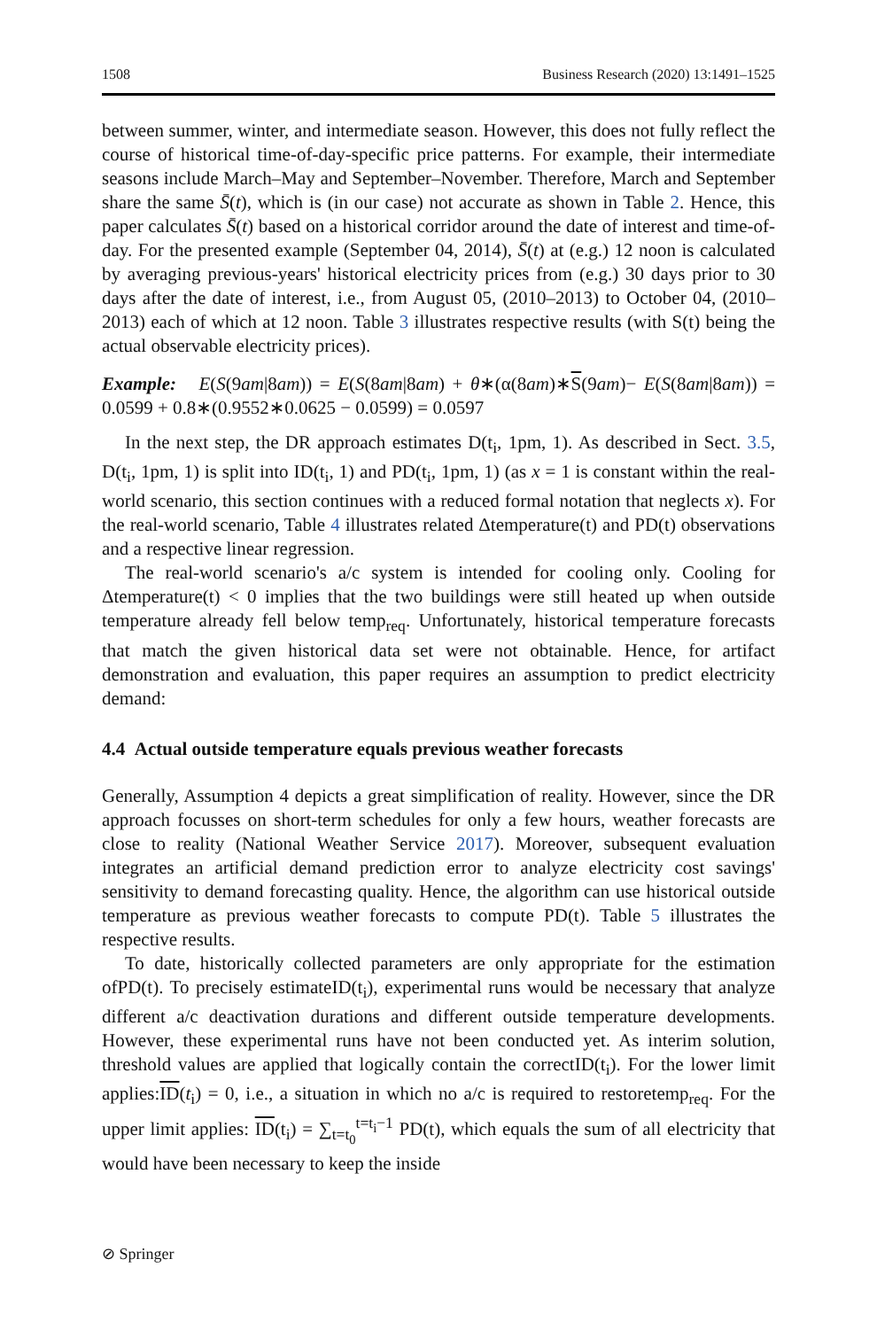1508 Business Research (2020) 13:1491–1525
between summer, winter, and intermediate season. However, this does not fully reflect the course of historical time-of-day-specific price patterns. For example, their intermediate seasons include March–May and September–November. Therefore, March and September share the same S̄(t), which is (in our case) not accurate as shown in Table 2. Hence, this paper calculates S̄(t) based on a historical corridor around the date of interest and time-of-day. For the presented example (September 04, 2014), S̄(t) at (e.g.) 12 noon is calculated by averaging previous-years' historical electricity prices from (e.g.) 30 days prior to 30 days after the date of interest, i.e., from August 05, (2010–2013) to October 04, (2010–2013) each of which at 12 noon. Table 3 illustrates respective results (with S(t) being the actual observable electricity prices).
Example: E(S(9am|8am)) = E(S(8am|8am) + θ∗(α(8am)∗S(9am)− E(S(8am|8am)) = 0.0599 + 0.8∗(0.9552∗0.0625 − 0.0599) = 0.0597
In the next step, the DR approach estimates D(t<sub>i</sub>, 1pm, 1). As described in Sect. 3.5, D(t<sub>i</sub>, 1pm, 1) is split into ID(t<sub>i</sub>, 1) and PD(t<sub>i</sub>, 1pm, 1) (as x = 1 is constant within the real-world scenario, this section continues with a reduced formal notation that neglects x). For the real-world scenario, Table 4 illustrates related Δtemperature(t) and PD(t) observations and a respective linear regression.
The real-world scenario's a/c system is intended for cooling only. Cooling for Δtemperature(t) < 0 implies that the two buildings were still heated up when outside temperature already fell below temp<sub>req</sub>. Unfortunately, historical temperature forecasts that match the given historical data set were not obtainable. Hence, for artifact demonstration and evaluation, this paper requires an assumption to predict electricity demand:
4.4 Actual outside temperature equals previous weather forecasts
Generally, Assumption 4 depicts a great simplification of reality. However, since the DR approach focusses on short-term schedules for only a few hours, weather forecasts are close to reality (National Weather Service 2017). Moreover, subsequent evaluation integrates an artificial demand prediction error to analyze electricity cost savings' sensitivity to demand forecasting quality. Hence, the algorithm can use historical outside temperature as previous weather forecasts to compute PD(t). Table 5 illustrates the respective results.
To date, historically collected parameters are only appropriate for the estimation ofPD(t). To precisely estimateID(t<sub>i</sub>), experimental runs would be necessary that analyze different a/c deactivation durations and different outside temperature developments. However, these experimental runs have not been conducted yet. As interim solution, threshold values are applied that logically contain the correctID(t<sub>i</sub>). For the lower limit applies:ID(t<sub>i</sub>) = 0, i.e., a situation in which no a/c is required to restoretemp<sub>req</sub>. For the upper limit applies: ID(t<sub>i</sub>) = ∑<sub>t=t<sub>0</sub></sub><sup>t=t<sub>i</sub>−1</sup> PD(t), which equals the sum of all electricity that would have been necessary to keep the inside
⊘ Springer